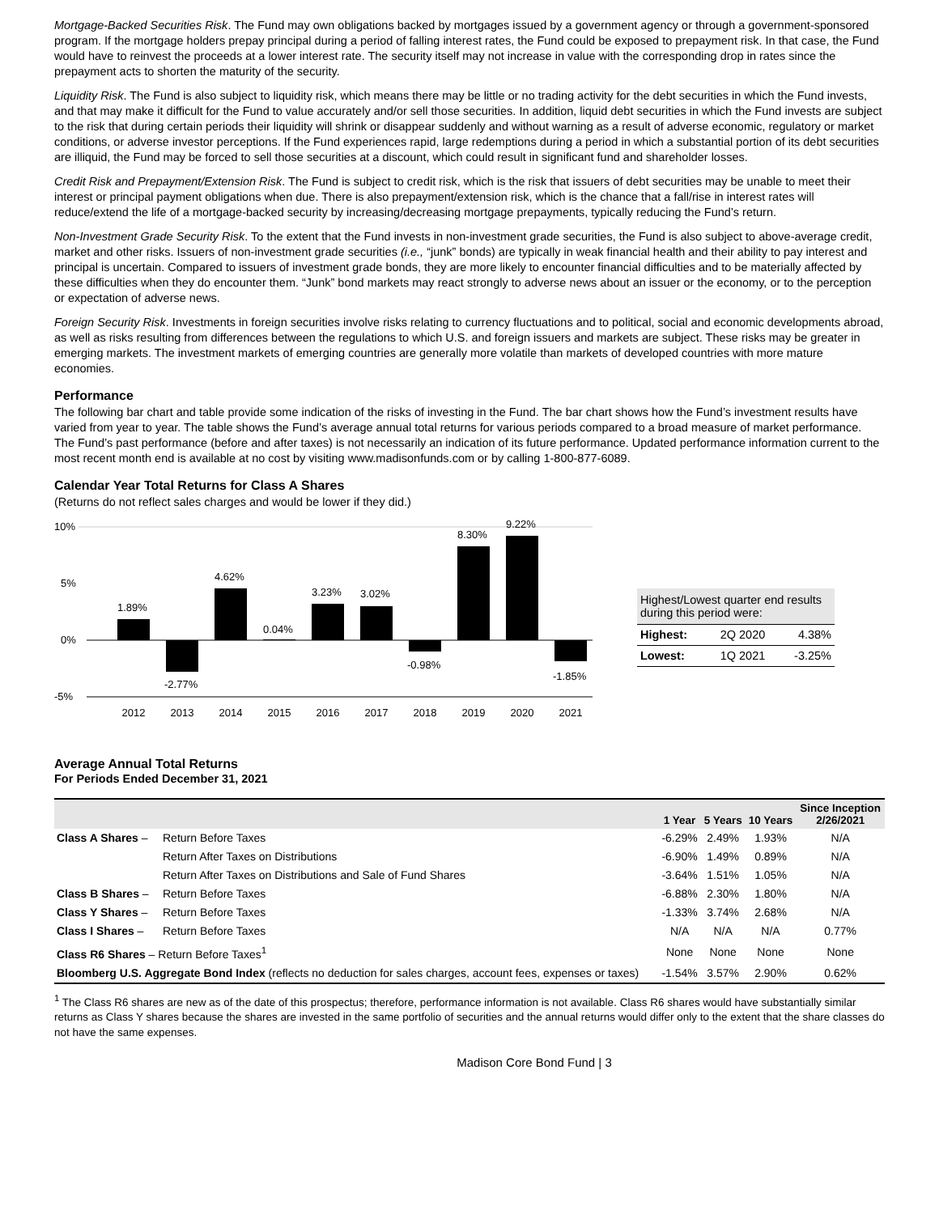Mortgage-Backed Securities Risk. The Fund may own obligations backed by mortgages issued by a government agency or through a government-sponsored program. If the mortgage holders prepay principal during a period of falling interest rates, the Fund could be exposed to prepayment risk. In that case, the Fund would have to reinvest the proceeds at a lower interest rate. The security itself may not increase in value with the corresponding drop in rates since the prepayment acts to shorten the maturity of the security.
Liquidity Risk. The Fund is also subject to liquidity risk, which means there may be little or no trading activity for the debt securities in which the Fund invests, and that may make it difficult for the Fund to value accurately and/or sell those securities. In addition, liquid debt securities in which the Fund invests are subject to the risk that during certain periods their liquidity will shrink or disappear suddenly and without warning as a result of adverse economic, regulatory or market conditions, or adverse investor perceptions. If the Fund experiences rapid, large redemptions during a period in which a substantial portion of its debt securities are illiquid, the Fund may be forced to sell those securities at a discount, which could result in significant fund and shareholder losses.
Credit Risk and Prepayment/Extension Risk. The Fund is subject to credit risk, which is the risk that issuers of debt securities may be unable to meet their interest or principal payment obligations when due. There is also prepayment/extension risk, which is the chance that a fall/rise in interest rates will reduce/extend the life of a mortgage-backed security by increasing/decreasing mortgage prepayments, typically reducing the Fund’s return.
Non-Investment Grade Security Risk. To the extent that the Fund invests in non-investment grade securities, the Fund is also subject to above-average credit, market and other risks. Issuers of non-investment grade securities (i.e., “junk” bonds) are typically in weak financial health and their ability to pay interest and principal is uncertain. Compared to issuers of investment grade bonds, they are more likely to encounter financial difficulties and to be materially affected by these difficulties when they do encounter them. “Junk” bond markets may react strongly to adverse news about an issuer or the economy, or to the perception or expectation of adverse news.
Foreign Security Risk. Investments in foreign securities involve risks relating to currency fluctuations and to political, social and economic developments abroad, as well as risks resulting from differences between the regulations to which U.S. and foreign issuers and markets are subject. These risks may be greater in emerging markets. The investment markets of emerging countries are generally more volatile than markets of developed countries with more mature economies.
Performance
The following bar chart and table provide some indication of the risks of investing in the Fund. The bar chart shows how the Fund’s investment results have varied from year to year. The table shows the Fund’s average annual total returns for various periods compared to a broad measure of market performance. The Fund’s past performance (before and after taxes) is not necessarily an indication of its future performance. Updated performance information current to the most recent month end is available at no cost by visiting www.madisonfunds.com or by calling 1-800-877-6089.
Calendar Year Total Returns for Class A Shares
(Returns do not reflect sales charges and would be lower if they did.)
10%
5%
0%
-5%
1.89%
-2.77%
4.62%
0.04%
3.23%
3.02%
-0.98%
8.30%
9.22%
-1.85%
2012
2013
2014
2015
2016
2017
2018
2019
2020
2021
| Highest/Lowest quarter end results during this period were: | | |
| Highest: | 2Q 2020 | 4.38% |
| Lowest: | 1Q 2021 | -3.25% |
Average Annual Total Returns
For Periods Ended December 31, 2021
| | | 1 Year | 5 Years | 10 Years | Since Inception 2/26/2021 |
| --- | --- | --- | --- | --- | --- |
| Class A Shares – | Return Before Taxes | -6.29% | 2.49% | 1.93% | N/A |
| | Return After Taxes on Distributions | -6.90% | 1.49% | 0.89% | N/A |
| | Return After Taxes on Distributions and Sale of Fund Shares | -3.64% | 1.51% | 1.05% | N/A |
| Class B Shares – | Return Before Taxes | -6.88% | 2.30% | 1.80% | N/A |
| Class Y Shares – | Return Before Taxes | -1.33% | 3.74% | 2.68% | N/A |
| Class I Shares – | Return Before Taxes | N/A | N/A | N/A | 0.77% |
| Class R6 Shares – Return Before Taxes<sup>1</sup> | | None | None | None | None |
| Bloomberg U.S. Aggregate Bond Index (reflects no deduction for sales charges, account fees, expenses or taxes) | | -1.54% | 3.57% | 2.90% | 0.62% |
<sup>1</sup> The Class R6 shares are new as of the date of this prospectus; therefore, performance information is not available. Class R6 shares would have substantially similar returns as Class Y shares because the shares are invested in the same portfolio of securities and the annual returns would differ only to the extent that the share classes do not have the same expenses.
Madison Core Bond Fund | 3